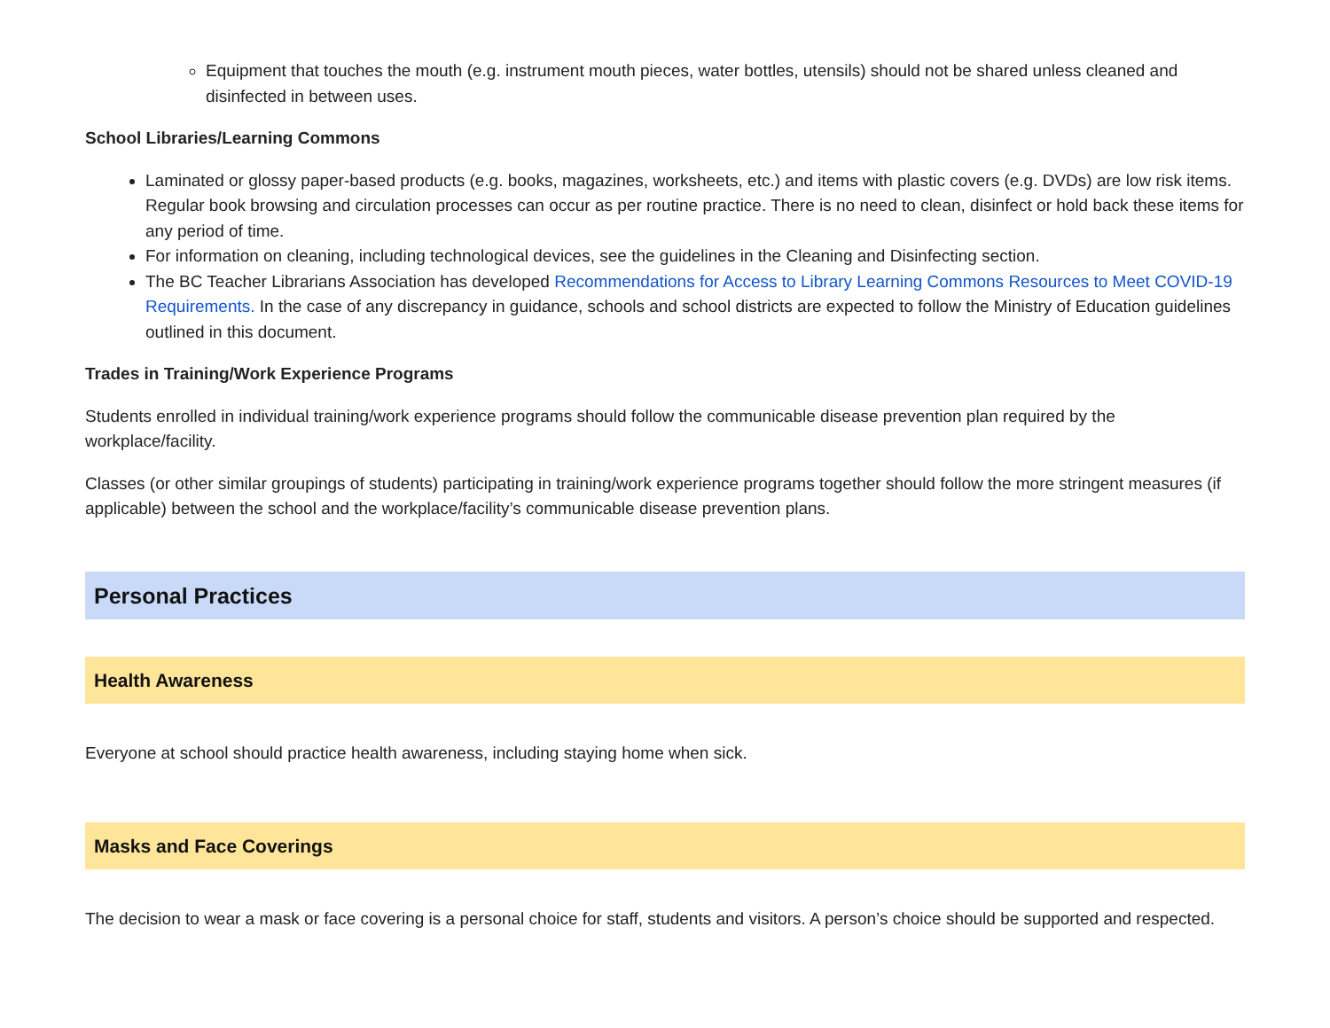Equipment that touches the mouth (e.g. instrument mouth pieces, water bottles, utensils) should not be shared unless cleaned and disinfected in between uses.
School Libraries/Learning Commons
Laminated or glossy paper-based products (e.g. books, magazines, worksheets, etc.) and items with plastic covers (e.g. DVDs) are low risk items. Regular book browsing and circulation processes can occur as per routine practice. There is no need to clean, disinfect or hold back these items for any period of time.
For information on cleaning, including technological devices, see the guidelines in the Cleaning and Disinfecting section.
The BC Teacher Librarians Association has developed Recommendations for Access to Library Learning Commons Resources to Meet COVID-19 Requirements. In the case of any discrepancy in guidance, schools and school districts are expected to follow the Ministry of Education guidelines outlined in this document.
Trades in Training/Work Experience Programs
Students enrolled in individual training/work experience programs should follow the communicable disease prevention plan required by the workplace/facility.
Classes (or other similar groupings of students) participating in training/work experience programs together should follow the more stringent measures (if applicable) between the school and the workplace/facility’s communicable disease prevention plans.
Personal Practices
Health Awareness
Everyone at school should practice health awareness, including staying home when sick.
Masks and Face Coverings
The decision to wear a mask or face covering is a personal choice for staff, students and visitors. A person’s choice should be supported and respected.